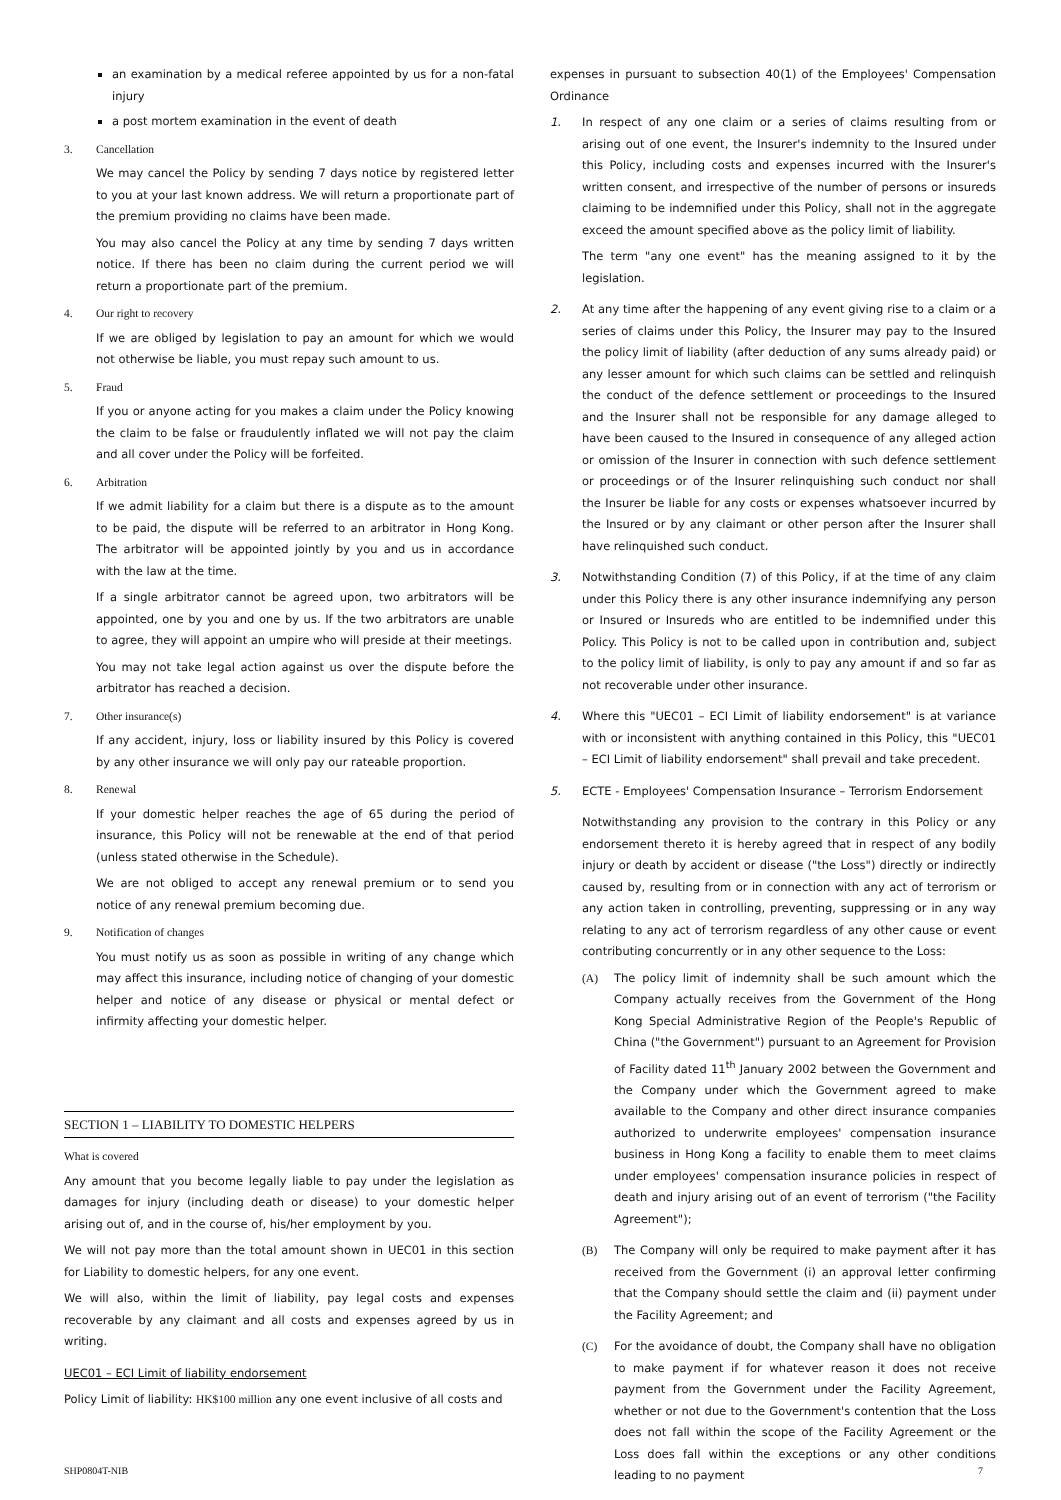an examination by a medical referee appointed by us for a non-fatal injury
a post mortem examination in the event of death
3. Cancellation
We may cancel the Policy by sending 7 days notice by registered letter to you at your last known address. We will return a proportionate part of the premium providing no claims have been made.
You may also cancel the Policy at any time by sending 7 days written notice. If there has been no claim during the current period we will return a proportionate part of the premium.
4. Our right to recovery
If we are obliged by legislation to pay an amount for which we would not otherwise be liable, you must repay such amount to us.
5. Fraud
If you or anyone acting for you makes a claim under the Policy knowing the claim to be false or fraudulently inflated we will not pay the claim and all cover under the Policy will be forfeited.
6. Arbitration
If we admit liability for a claim but there is a dispute as to the amount to be paid, the dispute will be referred to an arbitrator in Hong Kong. The arbitrator will be appointed jointly by you and us in accordance with the law at the time.
If a single arbitrator cannot be agreed upon, two arbitrators will be appointed, one by you and one by us. If the two arbitrators are unable to agree, they will appoint an umpire who will preside at their meetings.
You may not take legal action against us over the dispute before the arbitrator has reached a decision.
7. Other insurance(s)
If any accident, injury, loss or liability insured by this Policy is covered by any other insurance we will only pay our rateable proportion.
8. Renewal
If your domestic helper reaches the age of 65 during the period of insurance, this Policy will not be renewable at the end of that period (unless stated otherwise in the Schedule).
We are not obliged to accept any renewal premium or to send you notice of any renewal premium becoming due.
9. Notification of changes
You must notify us as soon as possible in writing of any change which may affect this insurance, including notice of changing of your domestic helper and notice of any disease or physical or mental defect or infirmity affecting your domestic helper.
SECTION 1 – LIABILITY TO DOMESTIC HELPERS
What is covered
Any amount that you become legally liable to pay under the legislation as damages for injury (including death or disease) to your domestic helper arising out of, and in the course of, his/her employment by you.
We will not pay more than the total amount shown in UEC01 in this section for Liability to domestic helpers, for any one event.
We will also, within the limit of liability, pay legal costs and expenses recoverable by any claimant and all costs and expenses agreed by us in writing.
UEC01 – ECI Limit of liability endorsement
Policy Limit of liability: HK$100 million any one event inclusive of all costs and
expenses in pursuant to subsection 40(1) of the Employees' Compensation Ordinance
1. In respect of any one claim or a series of claims resulting from or arising out of one event, the Insurer's indemnity to the Insured under this Policy, including costs and expenses incurred with the Insurer's written consent, and irrespective of the number of persons or insureds claiming to be indemnified under this Policy, shall not in the aggregate exceed the amount specified above as the policy limit of liability.
The term "any one event" has the meaning assigned to it by the legislation.
2. At any time after the happening of any event giving rise to a claim or a series of claims under this Policy, the Insurer may pay to the Insured the policy limit of liability (after deduction of any sums already paid) or any lesser amount for which such claims can be settled and relinquish the conduct of the defence settlement or proceedings to the Insured and the Insurer shall not be responsible for any damage alleged to have been caused to the Insured in consequence of any alleged action or omission of the Insurer in connection with such defence settlement or proceedings or of the Insurer relinquishing such conduct nor shall the Insurer be liable for any costs or expenses whatsoever incurred by the Insured or by any claimant or other person after the Insurer shall have relinquished such conduct.
3. Notwithstanding Condition (7) of this Policy, if at the time of any claim under this Policy there is any other insurance indemnifying any person or Insured or Insureds who are entitled to be indemnified under this Policy. This Policy is not to be called upon in contribution and, subject to the policy limit of liability, is only to pay any amount if and so far as not recoverable under other insurance.
4. Where this "UEC01 – ECI Limit of liability endorsement" is at variance with or inconsistent with anything contained in this Policy, this "UEC01 – ECI Limit of liability endorsement" shall prevail and take precedent.
5. ECTE - Employees' Compensation Insurance – Terrorism Endorsement
Notwithstanding any provision to the contrary in this Policy or any endorsement thereto it is hereby agreed that in respect of any bodily injury or death by accident or disease ("the Loss") directly or indirectly caused by, resulting from or in connection with any act of terrorism or any action taken in controlling, preventing, suppressing or in any way relating to any act of terrorism regardless of any other cause or event contributing concurrently or in any other sequence to the Loss:
(A) The policy limit of indemnity shall be such amount which the Company actually receives from the Government of the Hong Kong Special Administrative Region of the People's Republic of China ("the Government") pursuant to an Agreement for Provision of Facility dated 11<sup>th</sup> January 2002 between the Government and the Company under which the Government agreed to make available to the Company and other direct insurance companies authorized to underwrite employees' compensation insurance business in Hong Kong a facility to enable them to meet claims under employees' compensation insurance policies in respect of death and injury arising out of an event of terrorism ("the Facility Agreement");
(B) The Company will only be required to make payment after it has received from the Government (i) an approval letter confirming that the Company should settle the claim and (ii) payment under the Facility Agreement; and
(C) For the avoidance of doubt, the Company shall have no obligation to make payment if for whatever reason it does not receive payment from the Government under the Facility Agreement, whether or not due to the Government's contention that the Loss does not fall within the scope of the Facility Agreement or the Loss does fall within the exceptions or any other conditions leading to no payment
SHP0804T-NIB 7